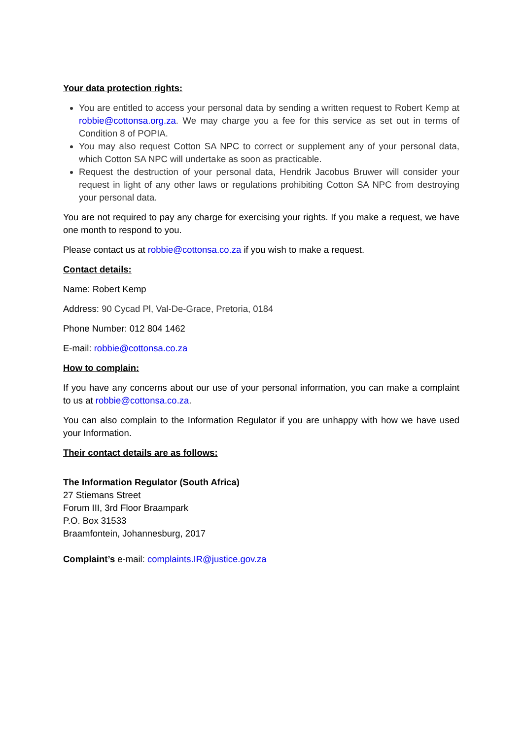Your data protection rights:
You are entitled to access your personal data by sending a written request to Robert Kemp at robbie@cottonsa.org.za. We may charge you a fee for this service as set out in terms of Condition 8 of POPIA.
You may also request Cotton SA NPC to correct or supplement any of your personal data, which Cotton SA NPC will undertake as soon as practicable.
Request the destruction of your personal data, Hendrik Jacobus Bruwer will consider your request in light of any other laws or regulations prohibiting Cotton SA NPC from destroying your personal data.
You are not required to pay any charge for exercising your rights. If you make a request, we have one month to respond to you.
Please contact us at robbie@cottonsa.co.za if you wish to make a request.
Contact details:
Name: Robert Kemp
Address: 90 Cycad Pl, Val-De-Grace, Pretoria, 0184
Phone Number: 012 804 1462
E-mail: robbie@cottonsa.co.za
How to complain:
If you have any concerns about our use of your personal information, you can make a complaint to us at robbie@cottonsa.co.za.
You can also complain to the Information Regulator if you are unhappy with how we have used your Information.
Their contact details are as follows:
The Information Regulator (South Africa)
27 Stiemans Street
Forum III, 3rd Floor Braampark
P.O. Box 31533
Braamfontein, Johannesburg, 2017
Complaint’s e-mail: complaints.IR@justice.gov.za